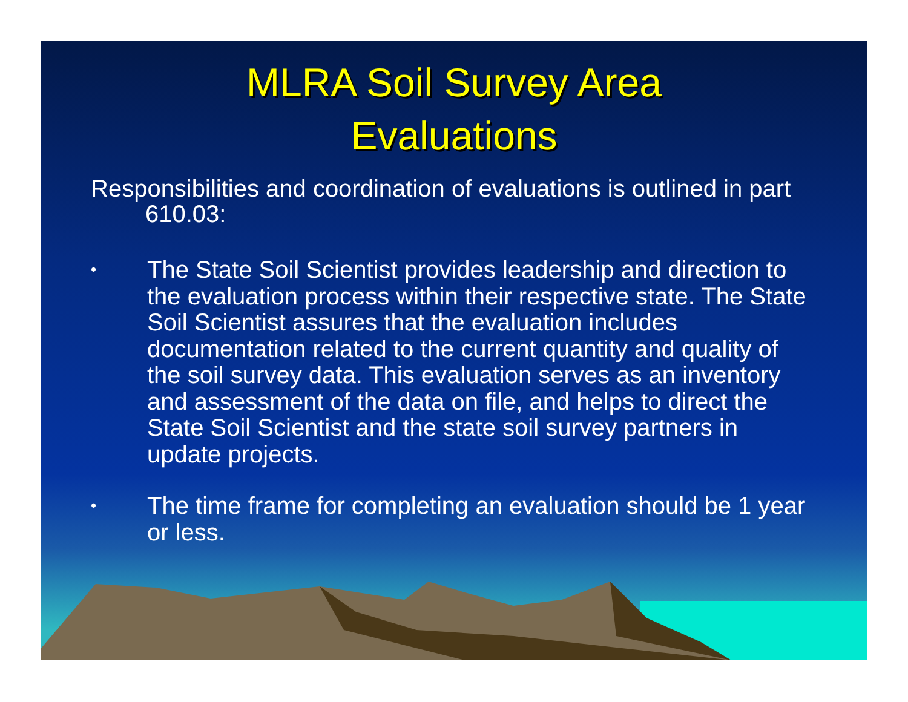MLRA Soil Survey Area
Evaluations
Responsibilities and coordination of evaluations is outlined in part 610.03:
• The State Soil Scientist provides leadership and direction to the evaluation process within their respective state. The State Soil Scientist assures that the evaluation includes documentation related to the current quantity and quality of the soil survey data. This evaluation serves as an inventory and assessment of the data on file, and helps to direct the State Soil Scientist and the state soil survey partners in update projects.
• The time frame for completing an evaluation should be 1 year or less.